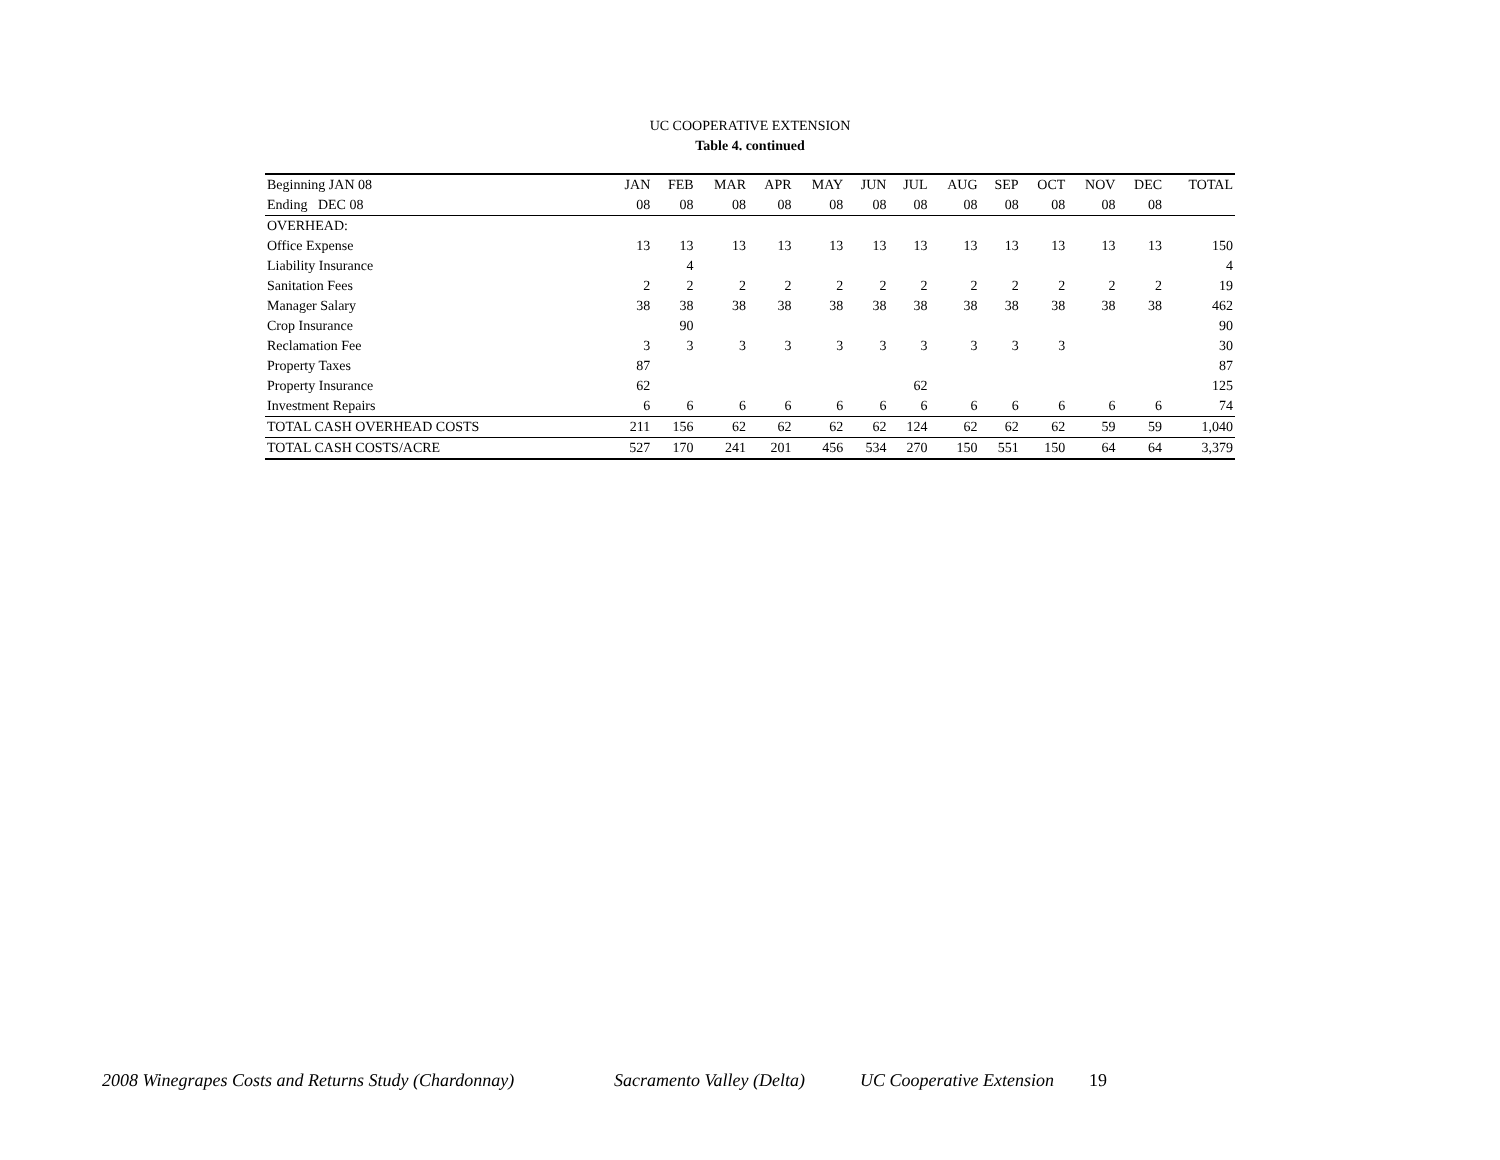UC COOPERATIVE EXTENSION
Table 4. continued
| Beginning JAN 08 | JAN | FEB | MAR | APR | MAY | JUN | JUL | AUG | SEP | OCT | NOV | DEC | TOTAL |
| --- | --- | --- | --- | --- | --- | --- | --- | --- | --- | --- | --- | --- | --- |
| Ending DEC 08 | 08 | 08 | 08 | 08 | 08 | 08 | 08 | 08 | 08 | 08 | 08 | 08 | |
| OVERHEAD: | | | | | | | | | | | | | |
| Office Expense | 13 | 13 | 13 | 13 | 13 | 13 | 13 | 13 | 13 | 13 | 13 | 13 | 150 |
| Liability Insurance | | 4 | | | | | | | | | | | 4 |
| Sanitation Fees | 2 | 2 | 2 | 2 | 2 | 2 | 2 | 2 | 2 | 2 | 2 | 2 | 19 |
| Manager Salary | 38 | 38 | 38 | 38 | 38 | 38 | 38 | 38 | 38 | 38 | 38 | 38 | 462 |
| Crop Insurance | | 90 | | | | | | | | | | | 90 |
| Reclamation Fee | 3 | 3 | 3 | 3 | 3 | 3 | 3 | 3 | 3 | 3 | | | 30 |
| Property Taxes | 87 | | | | | | | | | | | | 87 |
| Property Insurance | 62 | | | | | | 62 | | | | | | 125 |
| Investment Repairs | 6 | 6 | 6 | 6 | 6 | 6 | 6 | 6 | 6 | 6 | 6 | 6 | 74 |
| TOTAL CASH OVERHEAD COSTS | 211 | 156 | 62 | 62 | 62 | 62 | 124 | 62 | 62 | 62 | 59 | 59 | 1,040 |
| TOTAL CASH COSTS/ACRE | 527 | 170 | 241 | 201 | 456 | 534 | 270 | 150 | 551 | 150 | 64 | 64 | 3,379 |
2008 Winegrapes Costs and Returns Study (Chardonnay) Sacramento Valley (Delta) UC Cooperative Extension 19